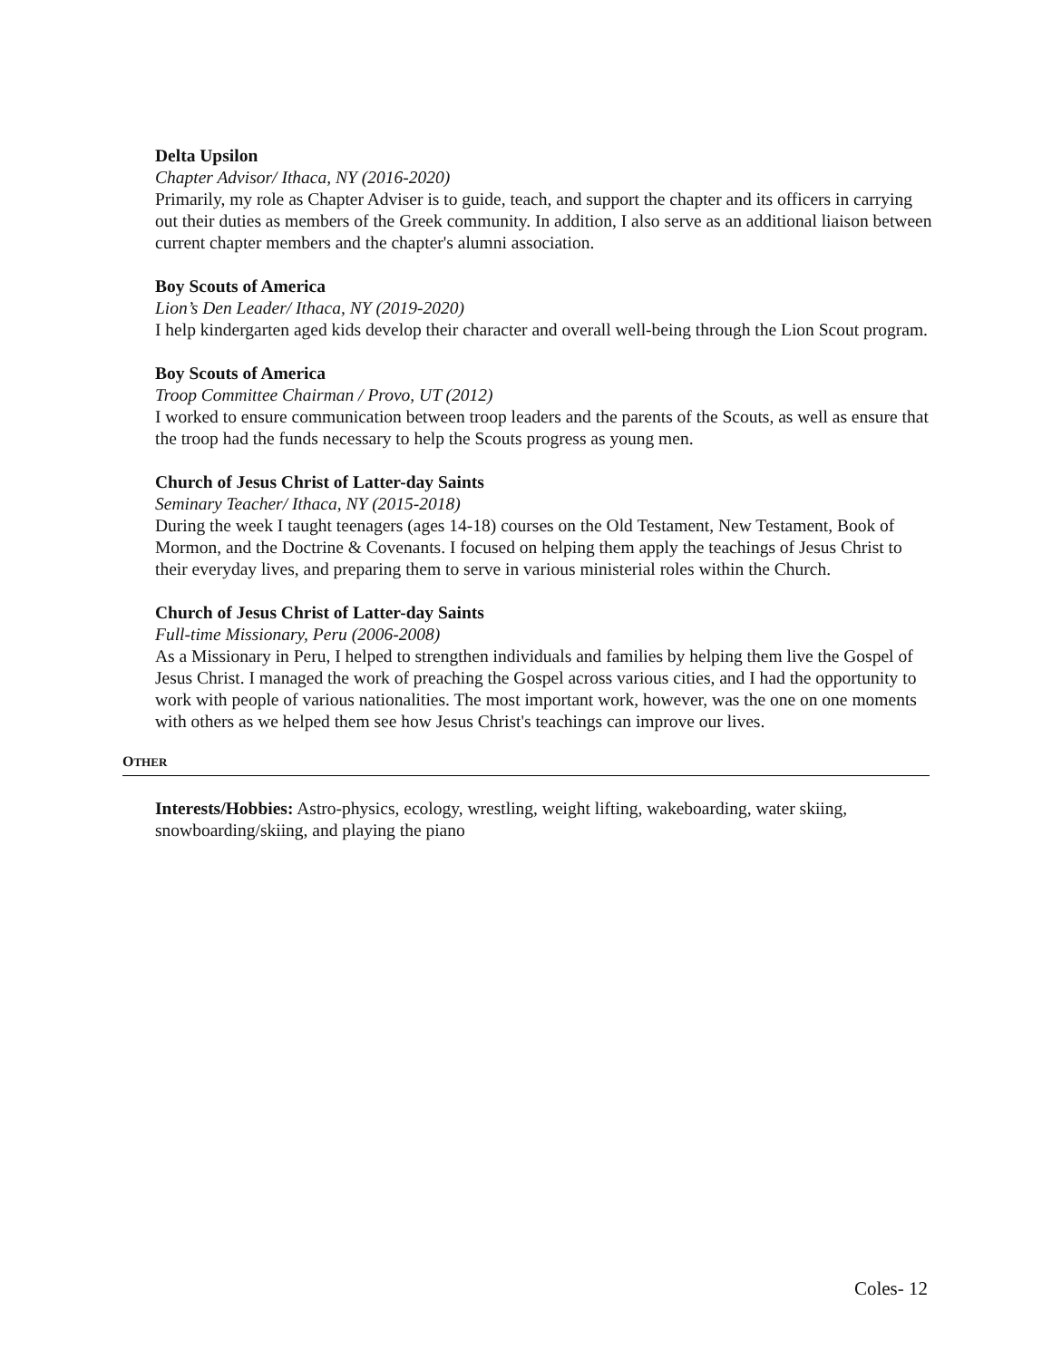Delta Upsilon
Chapter Advisor/ Ithaca, NY (2016-2020)
Primarily, my role as Chapter Adviser is to guide, teach, and support the chapter and its officers in carrying out their duties as members of the Greek community. In addition, I also serve as an additional liaison between current chapter members and the chapter's alumni association.
Boy Scouts of America
Lion’s Den Leader/ Ithaca, NY (2019-2020)
I help kindergarten aged kids develop their character and overall well-being through the Lion Scout program.
Boy Scouts of America
Troop Committee Chairman / Provo, UT (2012)
I worked to ensure communication between troop leaders and the parents of the Scouts, as well as ensure that the troop had the funds necessary to help the Scouts progress as young men.
Church of Jesus Christ of Latter-day Saints
Seminary Teacher/ Ithaca, NY (2015-2018)
During the week I taught teenagers (ages 14-18) courses on the Old Testament, New Testament, Book of Mormon, and the Doctrine & Covenants. I focused on helping them apply the teachings of Jesus Christ to their everyday lives, and preparing them to serve in various ministerial roles within the Church.
Church of Jesus Christ of Latter-day Saints
Full-time Missionary, Peru (2006-2008)
As a Missionary in Peru, I helped to strengthen individuals and families by helping them live the Gospel of Jesus Christ. I managed the work of preaching the Gospel across various cities, and I had the opportunity to work with people of various nationalities. The most important work, however, was the one on one moments with others as we helped them see how Jesus Christ's teachings can improve our lives.
OTHER
Interests/Hobbies: Astro-physics, ecology, wrestling, weight lifting, wakeboarding, water skiing, snowboarding/skiing, and playing the piano
Coles- 12